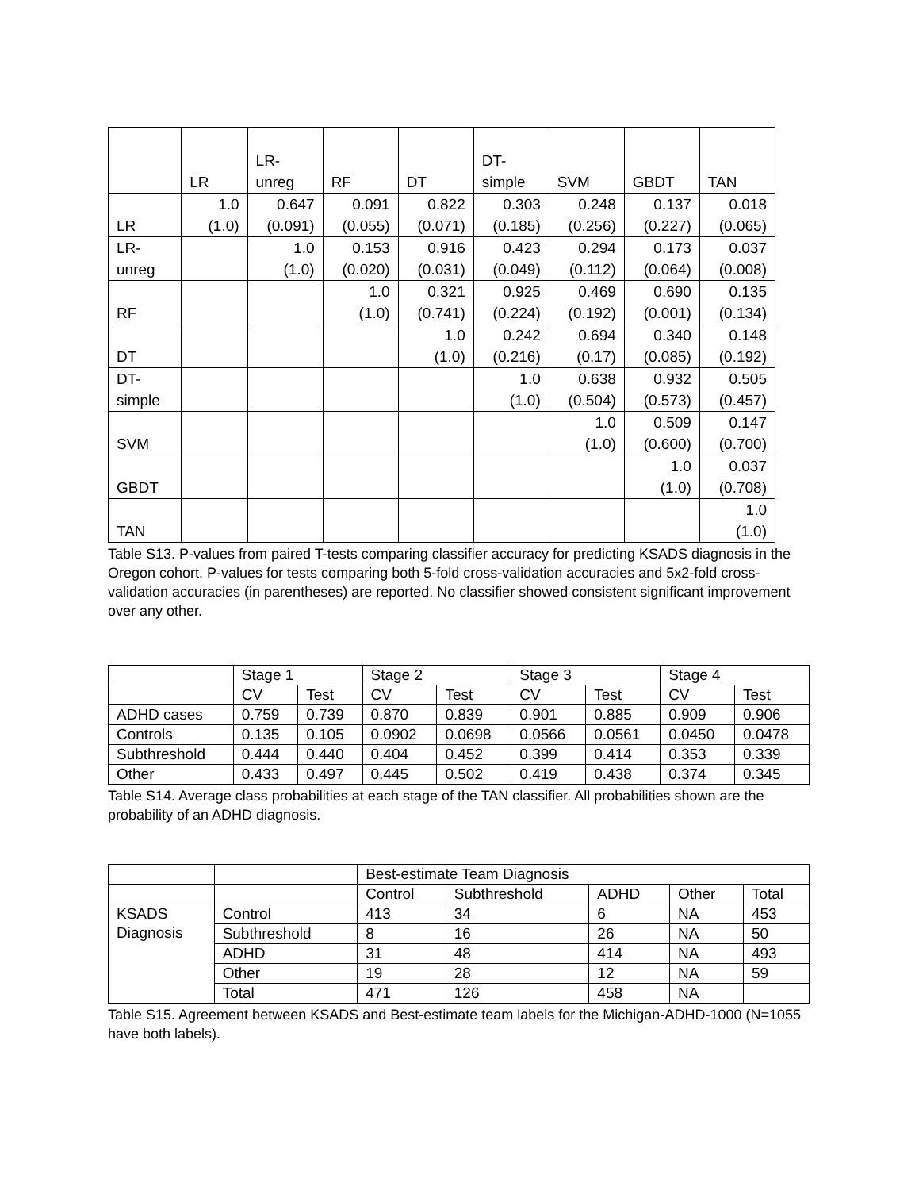| | LR | LR- unreg | RF | DT | DT- simple | SVM | GBDT | TAN |
| --- | --- | --- | --- | --- | --- | --- | --- | --- |
| LR | 1.0 (1.0) | 0.647 (0.091) | 0.091 (0.055) | 0.822 (0.071) | 0.303 (0.185) | 0.248 (0.256) | 0.137 (0.227) | 0.018 (0.065) |
| LR-unreg | | 1.0 (1.0) | 0.153 (0.020) | 0.916 (0.031) | 0.423 (0.049) | 0.294 (0.112) | 0.173 (0.064) | 0.037 (0.008) |
| RF | | | 1.0 (1.0) | 0.321 (0.741) | 0.925 (0.224) | 0.469 (0.192) | 0.690 (0.001) | 0.135 (0.134) |
| DT | | | | 1.0 (1.0) | 0.242 (0.216) | 0.694 (0.17) | 0.340 (0.085) | 0.148 (0.192) |
| DT- simple | | | | | 1.0 (1.0) | 0.638 (0.504) | 0.932 (0.573) | 0.505 (0.457) |
| SVM | | | | | | 1.0 (1.0) | 0.509 (0.600) | 0.147 (0.700) |
| GBDT | | | | | | | 1.0 (1.0) | 0.037 (0.708) |
| TAN | | | | | | | | 1.0 (1.0) |
Table S13. P-values from paired T-tests comparing classifier accuracy for predicting KSADS diagnosis in the Oregon cohort. P-values for tests comparing both 5-fold cross-validation accuracies and 5x2-fold cross-validation accuracies (in parentheses) are reported. No classifier showed consistent significant improvement over any other.
| | Stage 1 | | Stage 2 | | Stage 3 | | Stage 4 | |
| | CV | Test | CV | Test | CV | Test | CV | Test |
| ADHD cases | 0.759 | 0.739 | 0.870 | 0.839 | 0.901 | 0.885 | 0.909 | 0.906 |
| Controls | 0.135 | 0.105 | 0.0902 | 0.0698 | 0.0566 | 0.0561 | 0.0450 | 0.0478 |
| Subthreshold | 0.444 | 0.440 | 0.404 | 0.452 | 0.399 | 0.414 | 0.353 | 0.339 |
| Other | 0.433 | 0.497 | 0.445 | 0.502 | 0.419 | 0.438 | 0.374 | 0.345 |
Table S14. Average class probabilities at each stage of the TAN classifier. All probabilities shown are the probability of an ADHD diagnosis.
| | | Best-estimate Team Diagnosis | | | | |
| | | Control | Subthreshold | ADHD | Other | Total |
| KSADS Diagnosis | Control | 413 | 34 | 6 | NA | 453 |
| | Subthreshold | 8 | 16 | 26 | NA | 50 |
| | ADHD | 31 | 48 | 414 | NA | 493 |
| | Other | 19 | 28 | 12 | NA | 59 |
| | Total | 471 | 126 | 458 | NA | |
Table S15. Agreement between KSADS and Best-estimate team labels for the Michigan-ADHD-1000 (N=1055 have both labels).